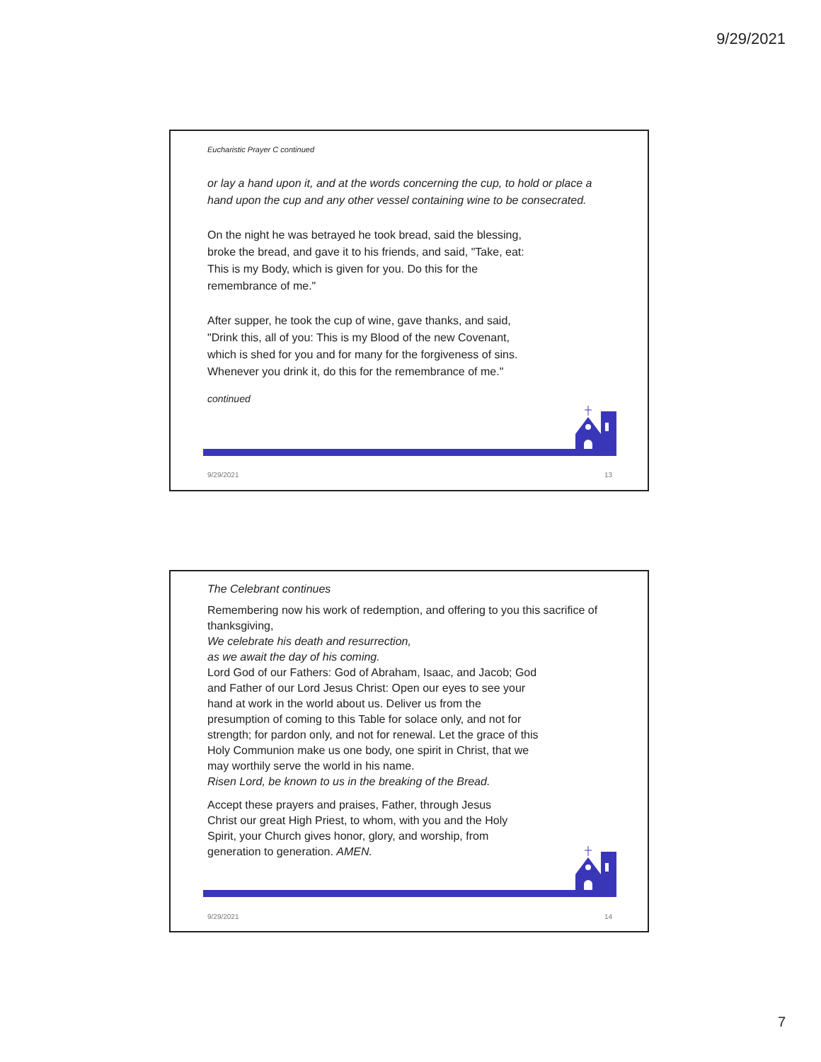9/29/2021
Eucharistic Prayer C continued
or lay a hand upon it, and at the words concerning the cup, to hold or place a hand upon the cup and any other vessel containing wine to be consecrated.
On the night he was betrayed he took bread, said the blessing, broke the bread, and gave it to his friends, and said, "Take, eat: This is my Body, which is given for you. Do this for the remembrance of me."
After supper, he took the cup of wine, gave thanks, and said, "Drink this, all of you: This is my Blood of the new Covenant, which is shed for you and for many for the forgiveness of sins. Whenever you drink it, do this for the remembrance of me."
continued
9/29/2021 13
The Celebrant continues
Remembering now his work of redemption, and offering to you this sacrifice of thanksgiving,
We celebrate his death and resurrection,
as we await the day of his coming.
Lord God of our Fathers: God of Abraham, Isaac, and Jacob; God and Father of our Lord Jesus Christ: Open our eyes to see your hand at work in the world about us. Deliver us from the presumption of coming to this Table for solace only, and not for strength; for pardon only, and not for renewal. Let the grace of this Holy Communion make us one body, one spirit in Christ, that we may worthily serve the world in his name.
Risen Lord, be known to us in the breaking of the Bread.
Accept these prayers and praises, Father, through Jesus Christ our great High Priest, to whom, with you and the Holy Spirit, your Church gives honor, glory, and worship, from generation to generation. AMEN.
9/29/2021 14
7